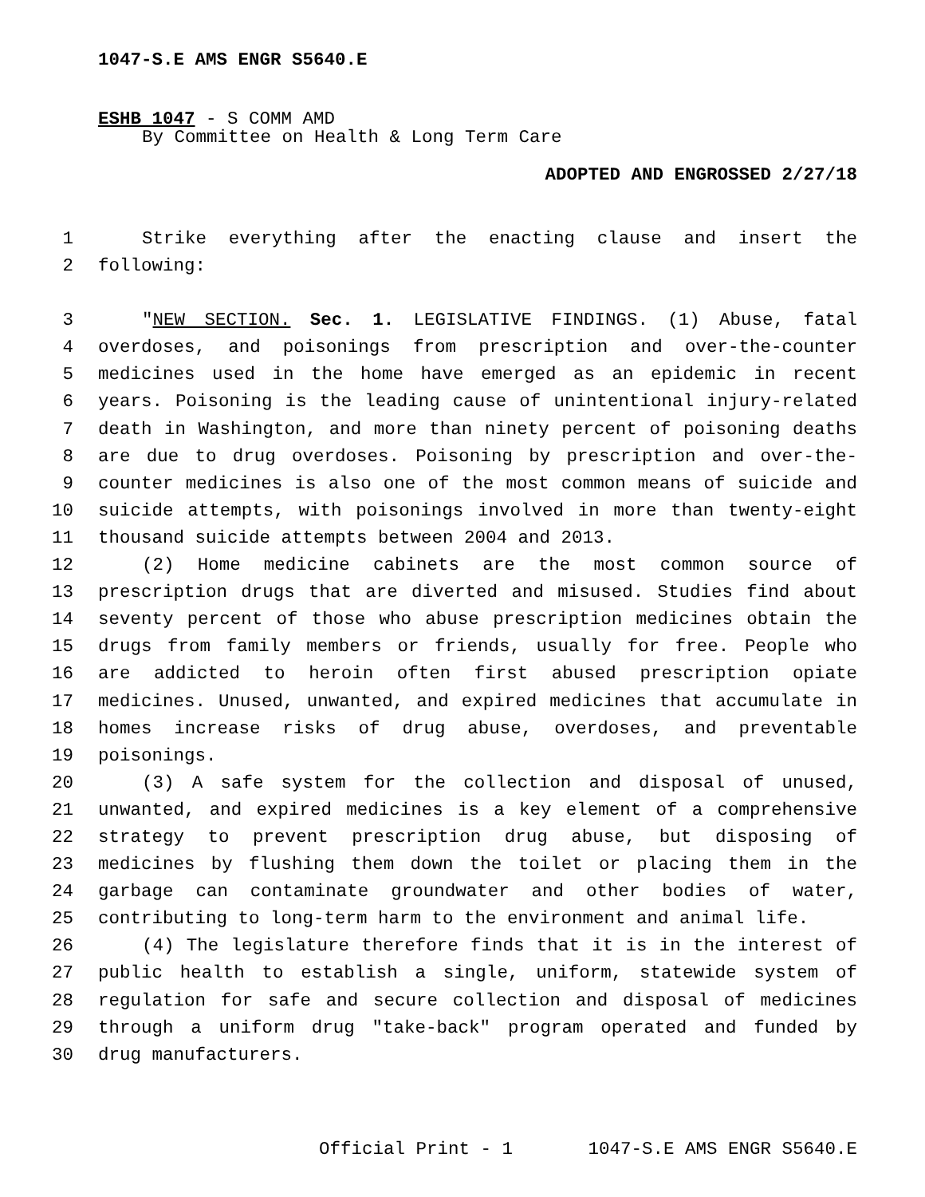1047-S.E AMS ENGR S5640.E
ESHB 1047 - S COMM AMD
By Committee on Health & Long Term Care
ADOPTED AND ENGROSSED 2/27/18
1 Strike everything after the enacting clause and insert the
2 following:
3 "NEW SECTION. Sec. 1. LEGISLATIVE FINDINGS. (1) Abuse, fatal
4 overdoses, and poisonings from prescription and over-the-counter
5 medicines used in the home have emerged as an epidemic in recent
6 years. Poisoning is the leading cause of unintentional injury-related
7 death in Washington, and more than ninety percent of poisoning deaths
8 are due to drug overdoses. Poisoning by prescription and over-the-
9 counter medicines is also one of the most common means of suicide and
10 suicide attempts, with poisonings involved in more than twenty-eight
11 thousand suicide attempts between 2004 and 2013.
12 (2) Home medicine cabinets are the most common source of
13 prescription drugs that are diverted and misused. Studies find about
14 seventy percent of those who abuse prescription medicines obtain the
15 drugs from family members or friends, usually for free. People who
16 are addicted to heroin often first abused prescription opiate
17 medicines. Unused, unwanted, and expired medicines that accumulate in
18 homes increase risks of drug abuse, overdoses, and preventable
19 poisonings.
20 (3) A safe system for the collection and disposal of unused,
21 unwanted, and expired medicines is a key element of a comprehensive
22 strategy to prevent prescription drug abuse, but disposing of
23 medicines by flushing them down the toilet or placing them in the
24 garbage can contaminate groundwater and other bodies of water,
25 contributing to long-term harm to the environment and animal life.
26 (4) The legislature therefore finds that it is in the interest of
27 public health to establish a single, uniform, statewide system of
28 regulation for safe and secure collection and disposal of medicines
29 through a uniform drug "take-back" program operated and funded by
30 drug manufacturers.
Official Print - 1 1047-S.E AMS ENGR S5640.E